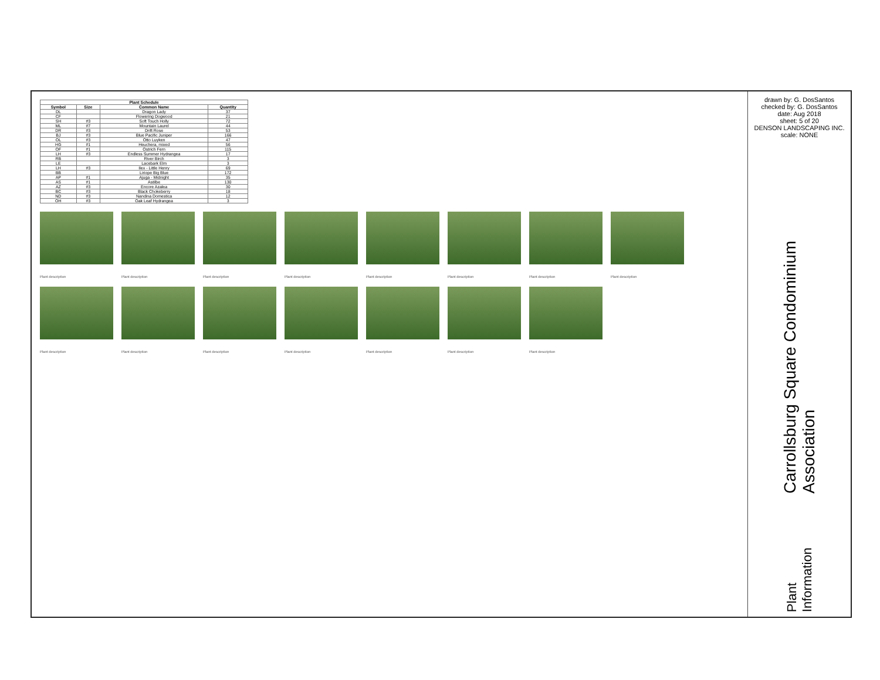| Plant Schedule | | | |
| --- | --- | --- | --- |
| Symbol | Size | Common Name | Quantity |
| DL | | Dragon Lady | 37 |
| CF | | Flowering Dogwood | 21 |
| SH | #3 | Soft Touch Holly | 72 |
| ML | #7 | Mountain Laurel | 44 |
| DR | #3 | Drift Rose | 53 |
| BJ | #3 | Blue Pacific Juniper | 166 |
| OL | #3 | Otto Luyken | 47 |
| HG | #1 | Heuchera, mixed | 56 |
| OF | #1 | Ostrich Fern | 115 |
| LH | #3 | Endless Summer Hydrangea | 17 |
| RB | | River Birch | 3 |
| LE | | Lacebark Elm | 3 |
| LH | #3 | Ilex - Little Henry | 69 |
| BB | | Liriope Big Blue | 172 |
| AP | #1 | Ajuga - Midnight | 35 |
| AS | #1 | Astilbe | 130 |
| AZ | #3 | Encore Azalea | 30 |
| BC | #3 | Black Chokeberry | 18 |
| ND | #3 | Nandina Domestica | 12 |
| OH | #3 | Oak Leaf Hydrangea | 3 |
Plant description
Plant description
Plant description
Plant description
Plant description
Plant description
Plant description
Plant description
Plant description
Plant description
Plant description
Plant description
Plant description
Plant description
Plant description
drawn by: G. DosSantos
checked by: G. DosSantos
date: Aug 2018
sheet: 5 of 20
DENSON LANDSCAPING INC.
scale: NONE
Carrollsburg Square Condominium Association
Plant Information